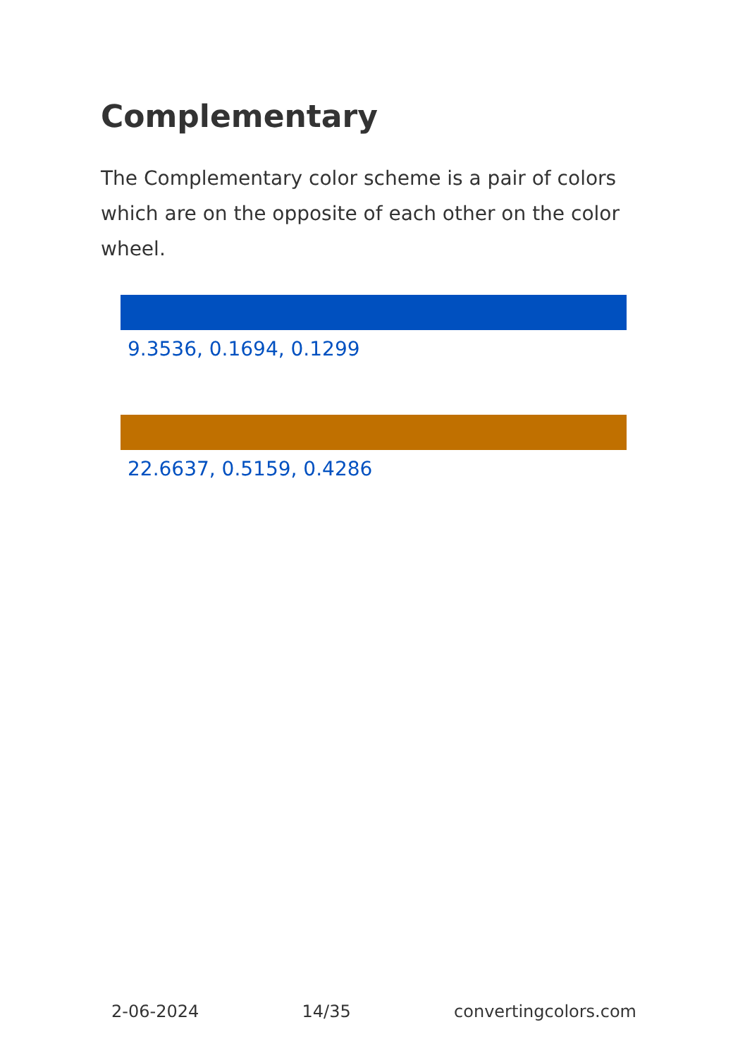Complementary
The Complementary color scheme is a pair of colors which are on the opposite of each other on the color wheel.
9.3536, 0.1694, 0.1299
22.6637, 0.5159, 0.4286
2-06-2024 14/35 convertingcolors.com